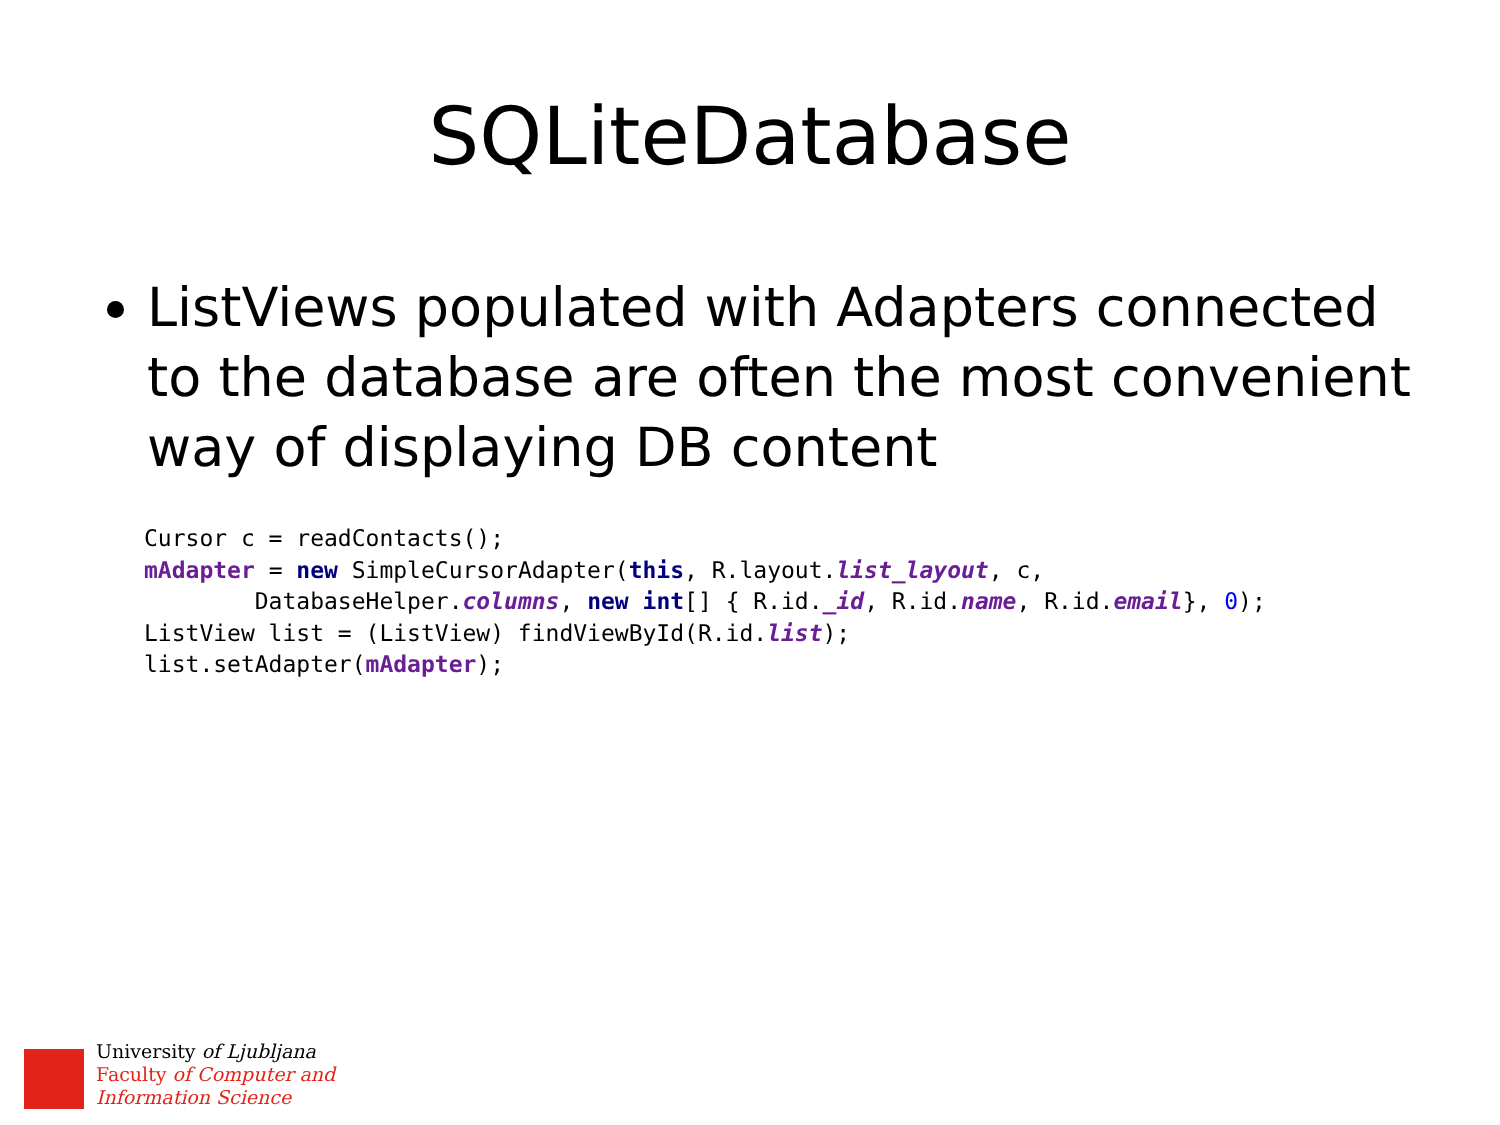SQLiteDatabase
ListViews populated with Adapters connected to the database are often the most convenient way of displaying DB content
Cursor c = readContacts();
mAdapter = new SimpleCursorAdapter(this, R.layout.list_layout, c,
        DatabaseHelper.columns, new int[] { R.id._id, R.id.name, R.id.email}, 0);
ListView list = (ListView) findViewById(R.id.list);
list.setAdapter(mAdapter);
University of Ljubljana
Faculty of Computer and
Information Science